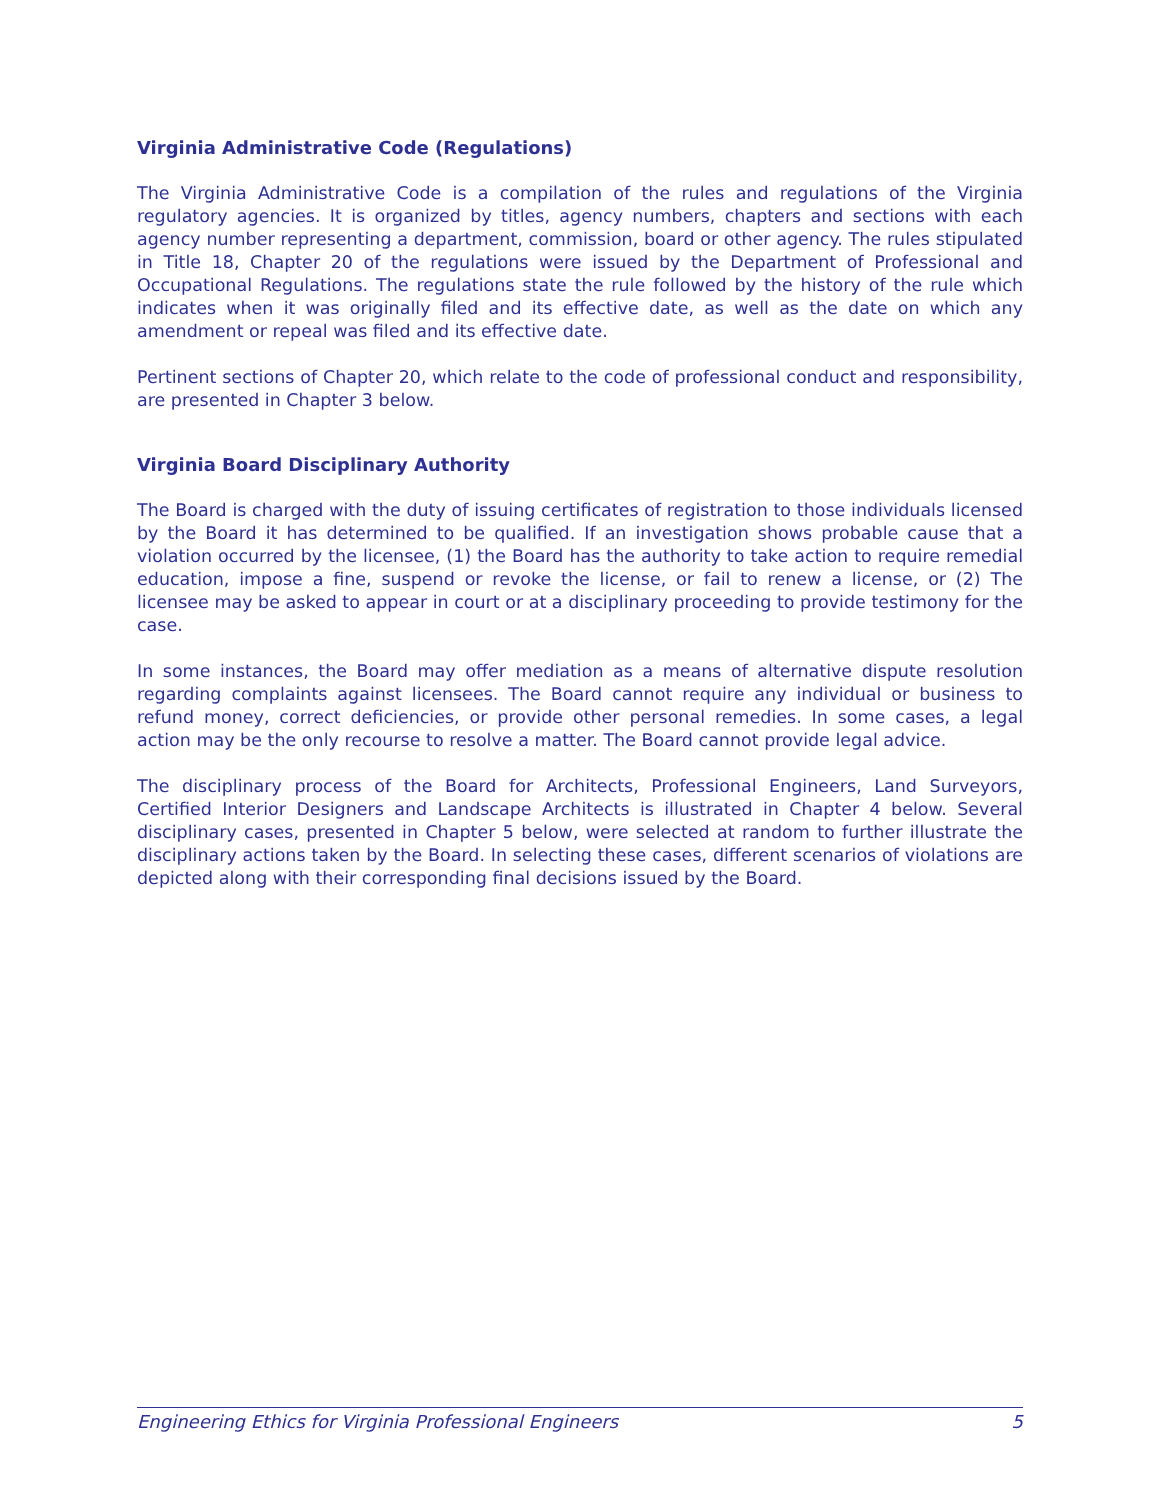Virginia Administrative Code (Regulations)
The Virginia Administrative Code is a compilation of the rules and regulations of the Virginia regulatory agencies. It is organized by titles, agency numbers, chapters and sections with each agency number representing a department, commission, board or other agency. The rules stipulated in Title 18, Chapter 20 of the regulations were issued by the Department of Professional and Occupational Regulations. The regulations state the rule followed by the history of the rule which indicates when it was originally filed and its effective date, as well as the date on which any amendment or repeal was filed and its effective date.
Pertinent sections of Chapter 20, which relate to the code of professional conduct and responsibility, are presented in Chapter 3 below.
Virginia Board Disciplinary Authority
The Board is charged with the duty of issuing certificates of registration to those individuals licensed by the Board it has determined to be qualified. If an investigation shows probable cause that a violation occurred by the licensee, (1) the Board has the authority to take action to require remedial education, impose a fine, suspend or revoke the license, or fail to renew a license, or (2) The licensee may be asked to appear in court or at a disciplinary proceeding to provide testimony for the case.
In some instances, the Board may offer mediation as a means of alternative dispute resolution regarding complaints against licensees. The Board cannot require any individual or business to refund money, correct deficiencies, or provide other personal remedies. In some cases, a legal action may be the only recourse to resolve a matter. The Board cannot provide legal advice.
The disciplinary process of the Board for Architects, Professional Engineers, Land Surveyors, Certified Interior Designers and Landscape Architects is illustrated in Chapter 4 below. Several disciplinary cases, presented in Chapter 5 below, were selected at random to further illustrate the disciplinary actions taken by the Board. In selecting these cases, different scenarios of violations are depicted along with their corresponding final decisions issued by the Board.
Engineering Ethics for Virginia Professional Engineers 5